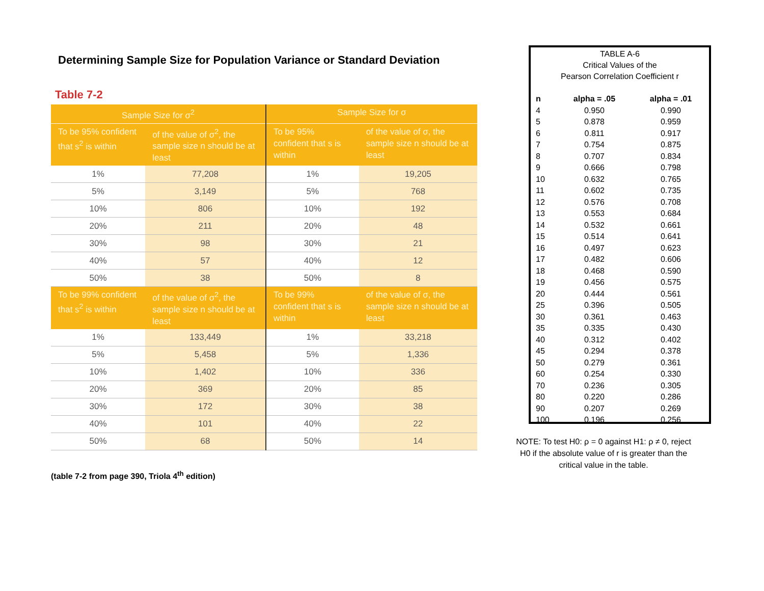Determining Sample Size for Population Variance or Standard Deviation
Table 7-2
| Sample Size for σ<sup>2</sup> | | Sample Size for σ | |
| --- | --- | --- | --- |
| To be 95% confident that s<sup>2</sup> is within | of the value of σ<sup>2</sup>, the sample size n should be at least | To be 95% confident that s is within | of the value of σ, the sample size n should be at least |
| 1% | 77,208 | 1% | 19,205 |
| 5% | 3,149 | 5% | 768 |
| 10% | 806 | 10% | 192 |
| 20% | 211 | 20% | 48 |
| 30% | 98 | 30% | 21 |
| 40% | 57 | 40% | 12 |
| 50% | 38 | 50% | 8 |
| To be 99% confident that s<sup>2</sup> is within | of the value of σ<sup>2</sup>, the sample size n should be at least | To be 99% confident that s is within | of the value of σ, the sample size n should be at least |
| 1% | 133,449 | 1% | 33,218 |
| 5% | 5,458 | 5% | 1,336 |
| 10% | 1,402 | 10% | 336 |
| 20% | 369 | 20% | 85 |
| 30% | 172 | 30% | 38 |
| 40% | 101 | 40% | 22 |
| 50% | 68 | 50% | 14 |
(table 7-2 from page 390, Triola 4<sup>th</sup> edition)
TABLE A-6
Critical Values of the
Pearson Correlation Coefficient r
| n | alpha = .05 | alpha = .01 |
| --- | --- | --- |
| 4 | 0.950 | 0.990 |
| 5 | 0.878 | 0.959 |
| 6 | 0.811 | 0.917 |
| 7 | 0.754 | 0.875 |
| 8 | 0.707 | 0.834 |
| 9 | 0.666 | 0.798 |
| 10 | 0.632 | 0.765 |
| 11 | 0.602 | 0.735 |
| 12 | 0.576 | 0.708 |
| 13 | 0.553 | 0.684 |
| 14 | 0.532 | 0.661 |
| 15 | 0.514 | 0.641 |
| 16 | 0.497 | 0.623 |
| 17 | 0.482 | 0.606 |
| 18 | 0.468 | 0.590 |
| 19 | 0.456 | 0.575 |
| 20 | 0.444 | 0.561 |
| 25 | 0.396 | 0.505 |
| 30 | 0.361 | 0.463 |
| 35 | 0.335 | 0.430 |
| 40 | 0.312 | 0.402 |
| 45 | 0.294 | 0.378 |
| 50 | 0.279 | 0.361 |
| 60 | 0.254 | 0.330 |
| 70 | 0.236 | 0.305 |
| 80 | 0.220 | 0.286 |
| 90 | 0.207 | 0.269 |
| 100 | 0.196 | 0.256 |
NOTE: To test H0: ρ = 0 against H1: ρ ≠ 0, reject H0 if the absolute value of r is greater than the critical value in the table.